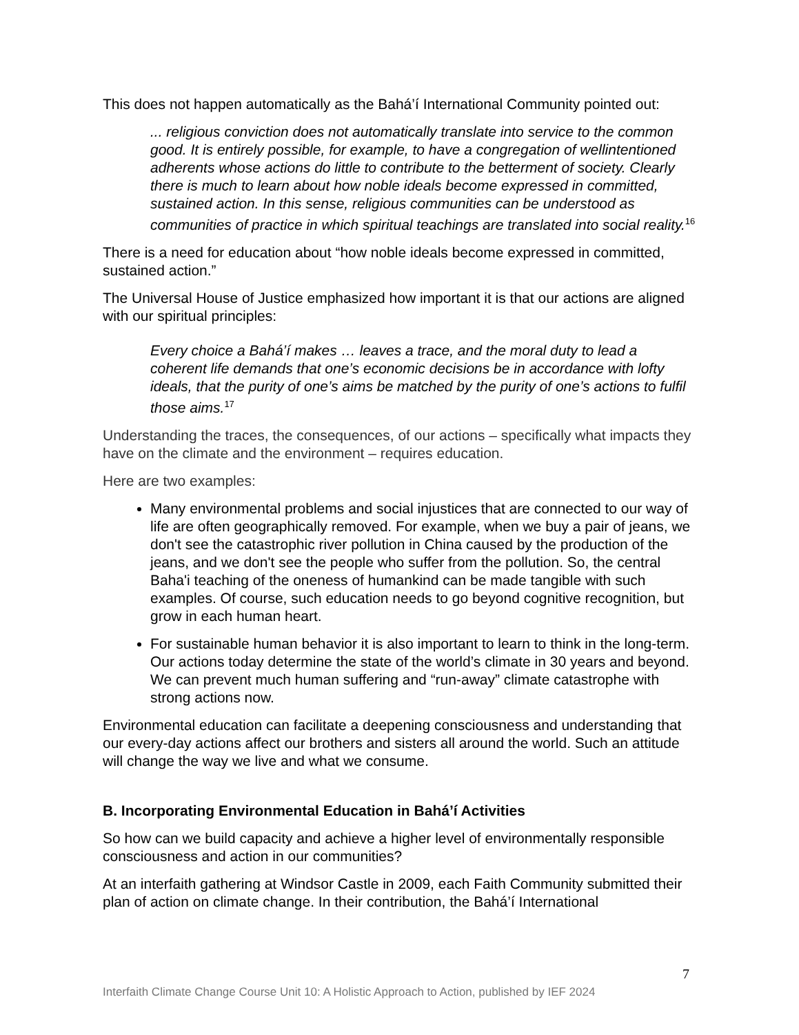This does not happen automatically as the Bahá’í International Community pointed out:
... religious conviction does not automatically translate into service to the common good. It is entirely possible, for example, to have a congregation of wellintentioned adherents whose actions do little to contribute to the betterment of society. Clearly there is much to learn about how noble ideals become expressed in committed, sustained action. In this sense, religious communities can be understood as communities of practice in which spiritual teachings are translated into social reality.<sup>16</sup>
There is a need for education about “how noble ideals become expressed in committed, sustained action.”
The Universal House of Justice emphasized how important it is that our actions are aligned with our spiritual principles:
Every choice a Bahá’í makes … leaves a trace, and the moral duty to lead a coherent life demands that one’s economic decisions be in accordance with lofty ideals, that the purity of one’s aims be matched by the purity of one’s actions to fulfil those aims.<sup>17</sup>
Understanding the traces, the consequences, of our actions – specifically what impacts they have on the climate and the environment – requires education.
Here are two examples:
Many environmental problems and social injustices that are connected to our way of life are often geographically removed. For example, when we buy a pair of jeans, we don't see the catastrophic river pollution in China caused by the production of the jeans, and we don't see the people who suffer from the pollution. So, the central Baha'i teaching of the oneness of humankind can be made tangible with such examples. Of course, such education needs to go beyond cognitive recognition, but grow in each human heart.
For sustainable human behavior it is also important to learn to think in the long-term. Our actions today determine the state of the world’s climate in 30 years and beyond. We can prevent much human suffering and “run-away” climate catastrophe with strong actions now.
Environmental education can facilitate a deepening consciousness and understanding that our every-day actions affect our brothers and sisters all around the world. Such an attitude will change the way we live and what we consume.
B. Incorporating Environmental Education in Bahá’í Activities
So how can we build capacity and achieve a higher level of environmentally responsible consciousness and action in our communities?
At an interfaith gathering at Windsor Castle in 2009, each Faith Community submitted their plan of action on climate change. In their contribution, the Bahá’í International
7
Interfaith Climate Change Course Unit 10: A Holistic Approach to Action, published by IEF 2024